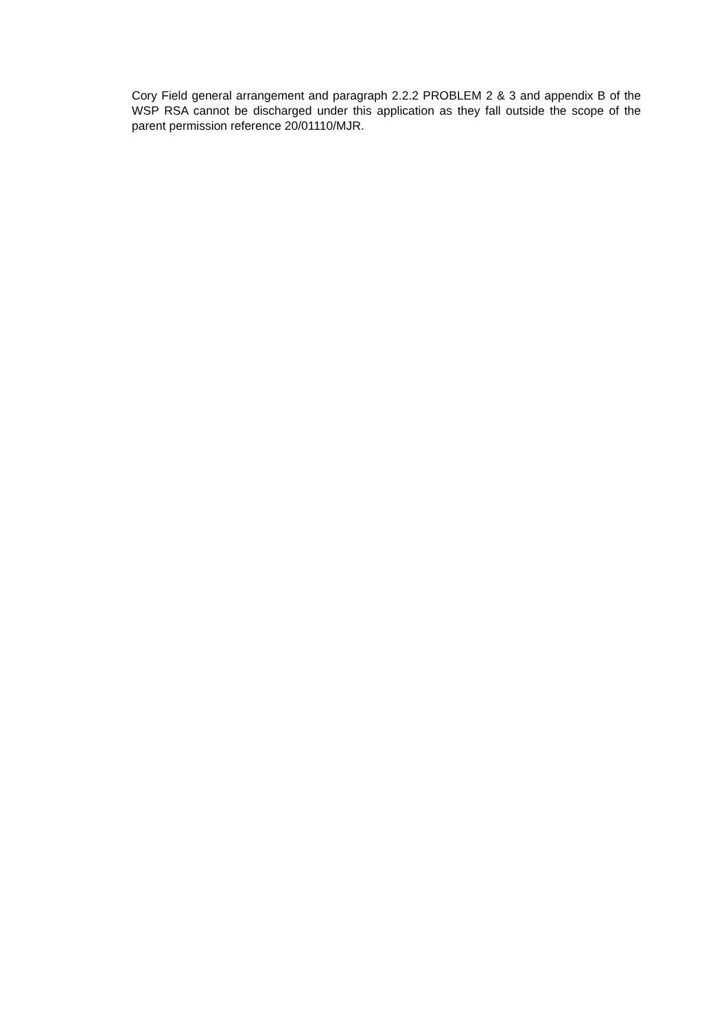Cory Field general arrangement and paragraph 2.2.2 PROBLEM 2 & 3 and appendix B of the WSP RSA cannot be discharged under this application as they fall outside the scope of the parent permission reference 20/01110/MJR.